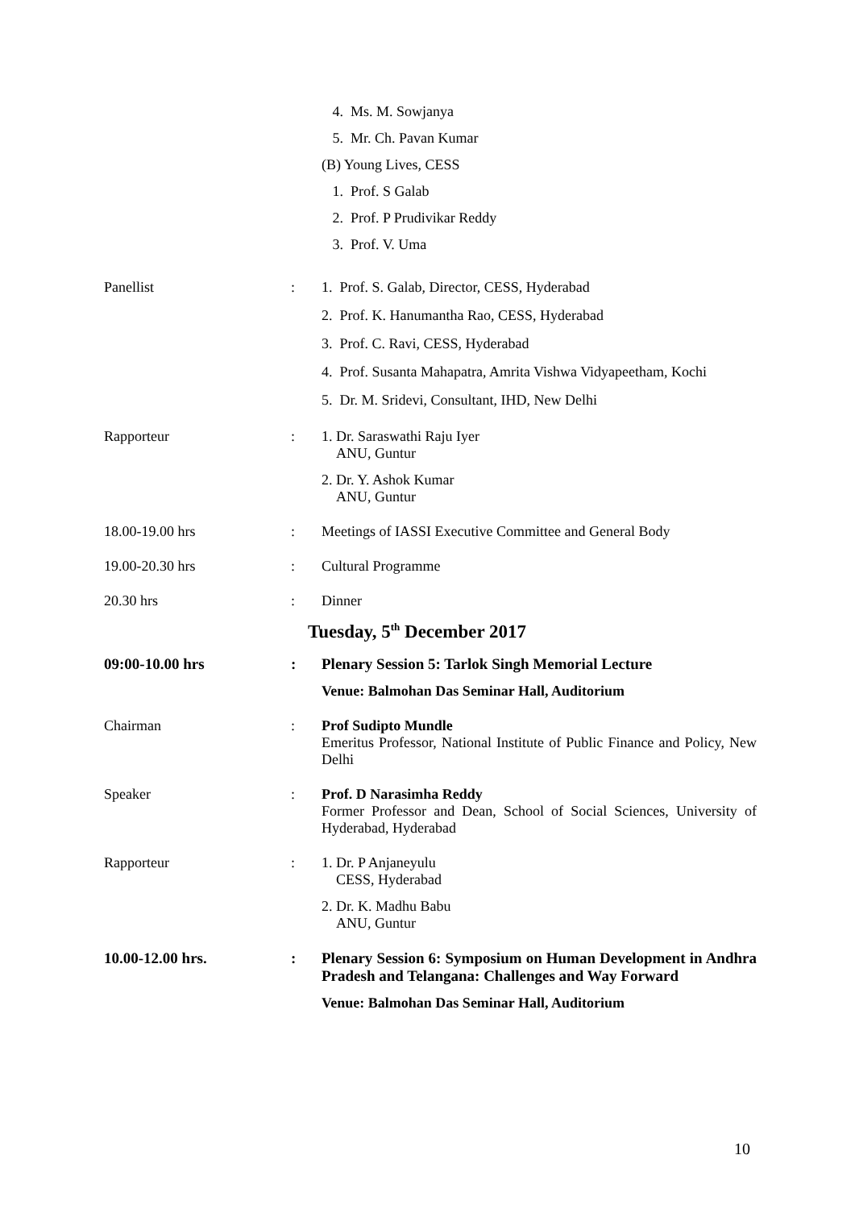4. Ms. M. Sowjanya
5. Mr. Ch. Pavan Kumar
(B) Young Lives, CESS
1. Prof. S Galab
2. Prof. P Prudivikar Reddy
3. Prof. V. Uma
Panellist : 1. Prof. S. Galab, Director, CESS, Hyderabad
2. Prof. K. Hanumantha Rao, CESS, Hyderabad
3. Prof. C. Ravi, CESS, Hyderabad
4. Prof. Susanta Mahapatra, Amrita Vishwa Vidyapeetham, Kochi
5. Dr. M. Sridevi, Consultant, IHD, New Delhi
Rapporteur : 1. Dr. Saraswathi Raju Iyer
ANU, Guntur
2. Dr. Y. Ashok Kumar
ANU, Guntur
18.00-19.00 hrs : Meetings of IASSI Executive Committee and General Body
19.00-20.30 hrs : Cultural Programme
20.30 hrs : Dinner
Tuesday, 5<sup>th</sup> December 2017
09:00-10.00 hrs : Plenary Session 5: Tarlok Singh Memorial Lecture
Venue: Balmohan Das Seminar Hall, Auditorium
Chairman : Prof Sudipto Mundle
Emeritus Professor, National Institute of Public Finance and Policy, New Delhi
Speaker : Prof. D Narasimha Reddy
Former Professor and Dean, School of Social Sciences, University of Hyderabad, Hyderabad
Rapporteur : 1. Dr. P Anjaneyulu
CESS, Hyderabad
2. Dr. K. Madhu Babu
ANU, Guntur
10.00-12.00 hrs. : Plenary Session 6: Symposium on Human Development in Andhra Pradesh and Telangana: Challenges and Way Forward
Venue: Balmohan Das Seminar Hall, Auditorium
10